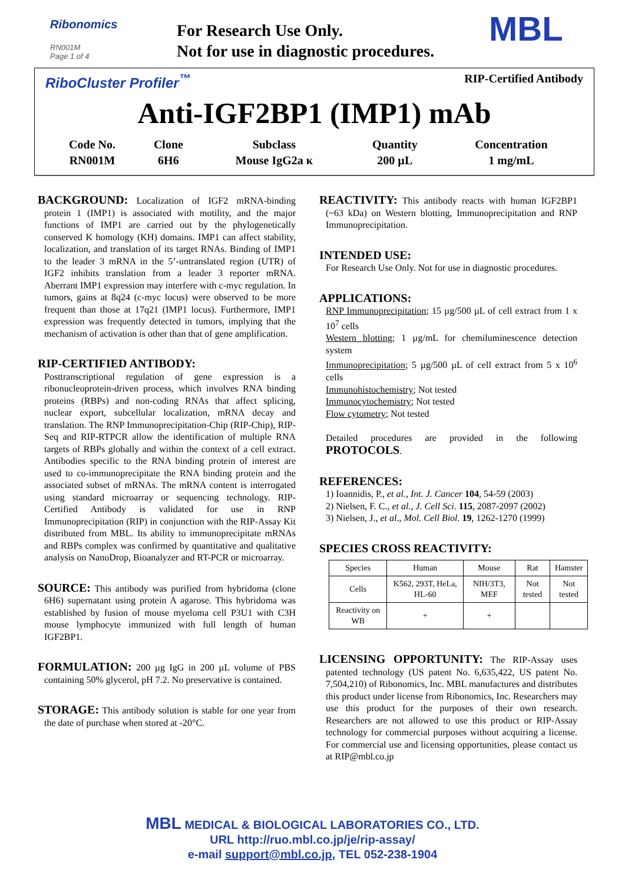Ribonomics
RN001M
Page 1 of 4
For Research Use Only.
Not for use in diagnostic procedures.
MBL
RiboCluster Profiler<sup>™</sup> RIP-Certified Antibody
Anti-IGF2BP1 (IMP1) mAb
| Code No. | Clone | Subclass | Quantity | Concentration |
| RN001M | 6H6 | Mouse IgG2a κ | 200 µL | 1 mg/mL |
BACKGROUND: Localization of IGF2 mRNA-binding protein 1 (IMP1) is associated with motility, and the major functions of IMP1 are carried out by the phylogenetically conserved K homology (KH) domains. IMP1 can affect stability, localization, and translation of its target RNAs. Binding of IMP1 to the leader 3 mRNA in the 5’-untranslated region (UTR) of IGF2 inhibits translation from a leader 3 reporter mRNA. Aberrant IMP1 expression may interfere with c-myc regulation. In tumors, gains at 8q24 (c-myc locus) were observed to be more frequent than those at 17q21 (IMP1 locus). Furthermore, IMP1 expression was frequently detected in tumors, implying that the mechanism of activation is other than that of gene amplification.
RIP-CERTIFIED ANTIBODY:
Posttranscriptional regulation of gene expression is a ribonucleoprotein-driven process, which involves RNA binding proteins (RBPs) and non-coding RNAs that affect splicing, nuclear export, subcellular localization, mRNA decay and translation. The RNP Immunoprecipitation-Chip (RIP-Chip), RIP-Seq and RIP-RTPCR allow the identification of multiple RNA targets of RBPs globally and within the context of a cell extract. Antibodies specific to the RNA binding protein of interest are used to co-immunoprecipitate the RNA binding protein and the associated subset of mRNAs. The mRNA content is interrogated using standard microarray or sequencing technology. RIP-Certified Antibody is validated for use in RNP Immunoprecipitation (RIP) in conjunction with the RIP-Assay Kit distributed from MBL. Its ability to immunoprecipitate mRNAs and RBPs complex was confirmed by quantitative and qualitative analysis on NanoDrop, Bioanalyzer and RT-PCR or microarray.
SOURCE: This antibody was purified from hybridoma (clone 6H6) supernatant using protein A agarose. This hybridoma was established by fusion of mouse myeloma cell P3U1 with C3H mouse lymphocyte immunized with full length of human IGF2BP1.
FORMULATION: 200 µg IgG in 200 µL volume of PBS containing 50% glycerol, pH 7.2. No preservative is contained.
STORAGE: This antibody solution is stable for one year from the date of purchase when stored at -20°C.
REACTIVITY: This antibody reacts with human IGF2BP1 (~63 kDa) on Western blotting, Immunoprecipitation and RNP Immunoprecipitation.
INTENDED USE:
For Research Use Only. Not for use in diagnostic procedures.
APPLICATIONS:
RNP Immunoprecipitation; 15 µg/500 µL of cell extract from 1 x 10<sup>7</sup> cells
Western blotting; 1 µg/mL for chemiluminescence detection system
Immunoprecipitation; 5 µg/500 µL of cell extract from 5 x 10<sup>6</sup> cells
Immunohistochemistry; Not tested
Immunocytochemistry; Not tested
Flow cytometry; Not tested
Detailed procedures are provided in the following PROTOCOLS.
REFERENCES:
1) Ioannidis, P., et al., Int. J. Cancer 104, 54-59 (2003)
2) Nielsen, F. C., et al., J. Cell Sci. 115, 2087-2097 (2002)
3) Nielsen, J., et al., Mol. Cell Biol. 19, 1262-1270 (1999)
SPECIES CROSS REACTIVITY:
| Species | Human | Mouse | Rat | Hamster |
| --- | --- | --- | --- | --- |
| Cells | K562, 293T, HeLa, HL-60 | NIH/3T3, MEF | Not tested | Not tested |
| Reactivity on WB | + | + | | |
LICENSING OPPORTUNITY: The RIP-Assay uses patented technology (US patent No. 6,635,422, US patent No. 7,504,210) of Ribonomics, Inc. MBL manufactures and distributes this product under license from Ribonomics, Inc. Researchers may use this product for the purposes of their own research. Researchers are not allowed to use this product or RIP-Assay technology for commercial purposes without acquiring a license. For commercial use and licensing opportunities, please contact us at RIP@mbl.co.jp
MBL MEDICAL & BIOLOGICAL LABORATORIES CO., LTD.
URL http://ruo.mbl.co.jp/je/rip-assay/
e-mail support@mbl.co.jp, TEL 052-238-1904